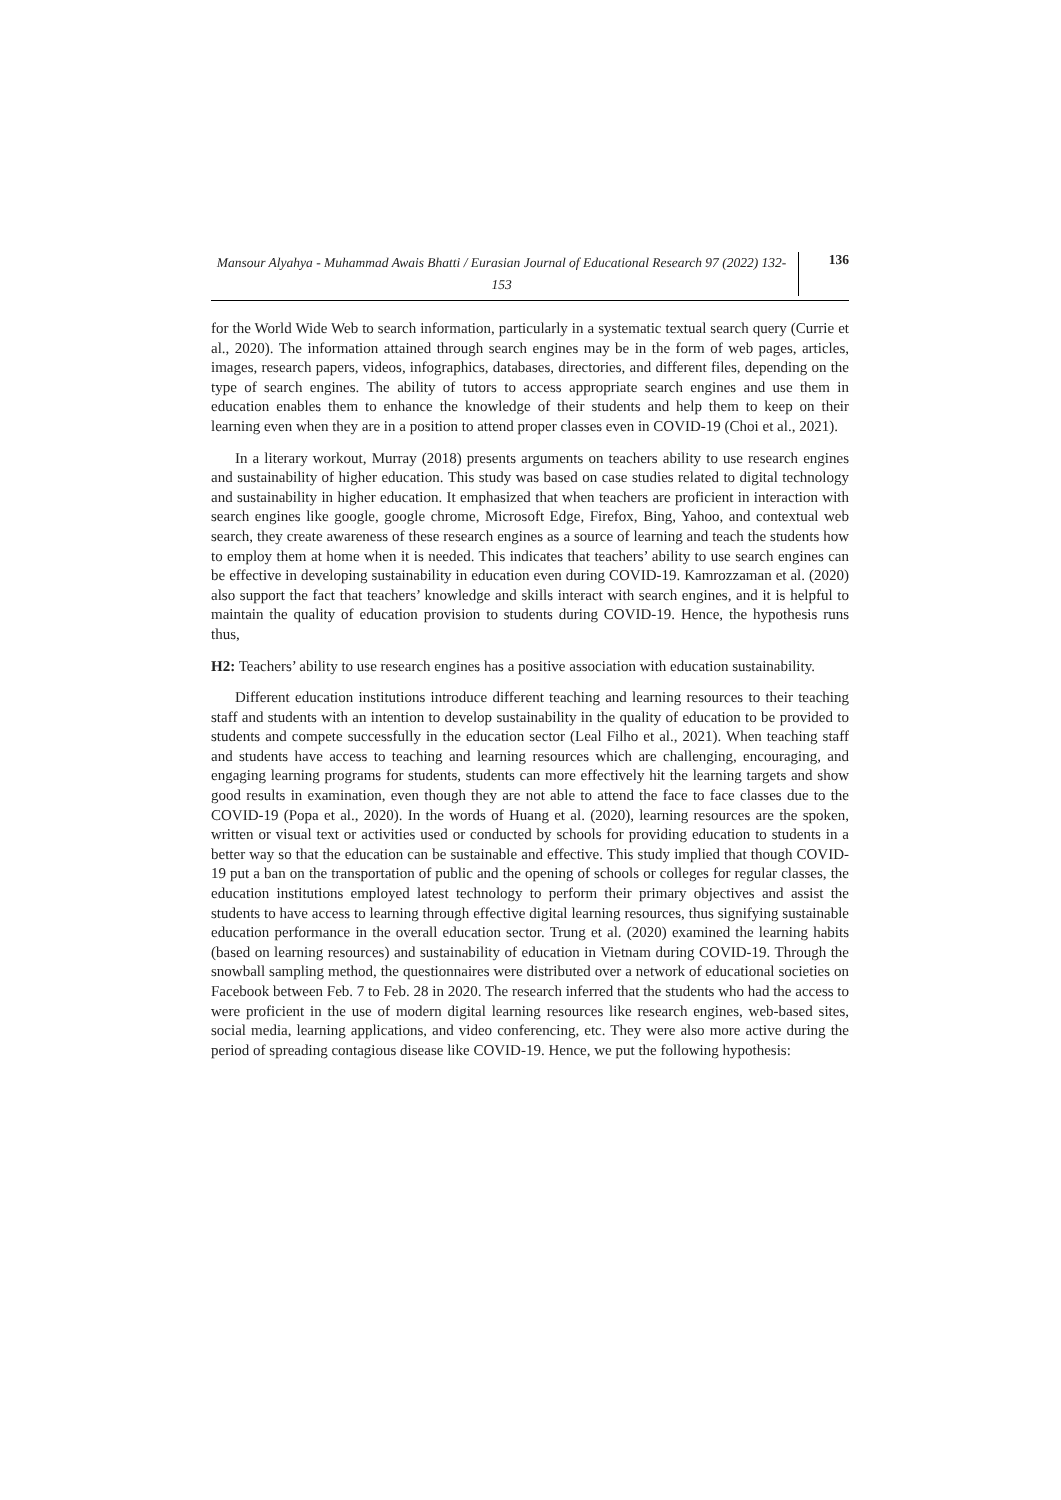Mansour Alyahya - Muhammad Awais Bhatti / Eurasian Journal of Educational Research 97 (2022) 132-153
136
for the World Wide Web to search information, particularly in a systematic textual search query (Currie et al., 2020). The information attained through search engines may be in the form of web pages, articles, images, research papers, videos, infographics, databases, directories, and different files, depending on the type of search engines. The ability of tutors to access appropriate search engines and use them in education enables them to enhance the knowledge of their students and help them to keep on their learning even when they are in a position to attend proper classes even in COVID-19 (Choi et al., 2021).
In a literary workout, Murray (2018) presents arguments on teachers ability to use research engines and sustainability of higher education. This study was based on case studies related to digital technology and sustainability in higher education. It emphasized that when teachers are proficient in interaction with search engines like google, google chrome, Microsoft Edge, Firefox, Bing, Yahoo, and contextual web search, they create awareness of these research engines as a source of learning and teach the students how to employ them at home when it is needed. This indicates that teachers’ ability to use search engines can be effective in developing sustainability in education even during COVID-19. Kamrozzaman et al. (2020) also support the fact that teachers’ knowledge and skills interact with search engines, and it is helpful to maintain the quality of education provision to students during COVID-19. Hence, the hypothesis runs thus,
H2: Teachers’ ability to use research engines has a positive association with education sustainability.
Different education institutions introduce different teaching and learning resources to their teaching staff and students with an intention to develop sustainability in the quality of education to be provided to students and compete successfully in the education sector (Leal Filho et al., 2021). When teaching staff and students have access to teaching and learning resources which are challenging, encouraging, and engaging learning programs for students, students can more effectively hit the learning targets and show good results in examination, even though they are not able to attend the face to face classes due to the COVID-19 (Popa et al., 2020). In the words of Huang et al. (2020), learning resources are the spoken, written or visual text or activities used or conducted by schools for providing education to students in a better way so that the education can be sustainable and effective. This study implied that though COVID-19 put a ban on the transportation of public and the opening of schools or colleges for regular classes, the education institutions employed latest technology to perform their primary objectives and assist the students to have access to learning through effective digital learning resources, thus signifying sustainable education performance in the overall education sector. Trung et al. (2020) examined the learning habits (based on learning resources) and sustainability of education in Vietnam during COVID-19. Through the snowball sampling method, the questionnaires were distributed over a network of educational societies on Facebook between Feb. 7 to Feb. 28 in 2020. The research inferred that the students who had the access to were proficient in the use of modern digital learning resources like research engines, web-based sites, social media, learning applications, and video conferencing, etc. They were also more active during the period of spreading contagious disease like COVID-19. Hence, we put the following hypothesis: